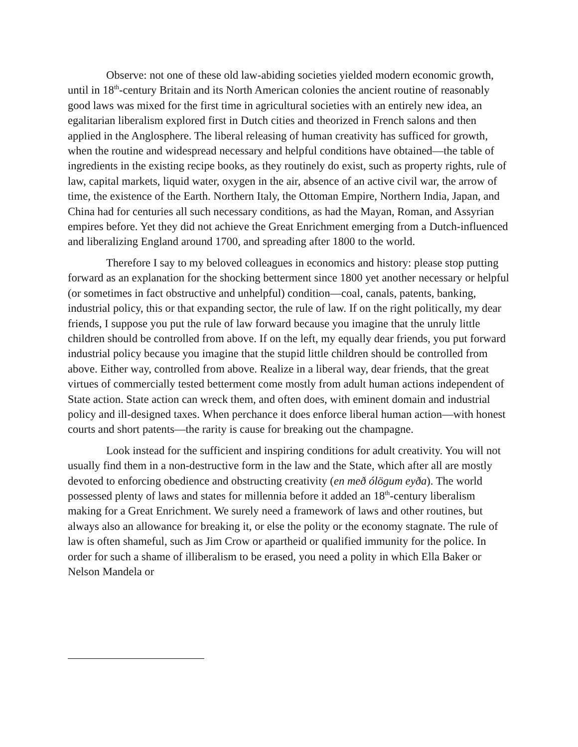Observe: not one of these old law-abiding societies yielded modern economic growth, until in 18<sup>th</sup>-century Britain and its North American colonies the ancient routine of reasonably good laws was mixed for the first time in agricultural societies with an entirely new idea, an egalitarian liberalism explored first in Dutch cities and theorized in French salons and then applied in the Anglosphere. The liberal releasing of human creativity has sufficed for growth, when the routine and widespread necessary and helpful conditions have obtained—the table of ingredients in the existing recipe books, as they routinely do exist, such as property rights, rule of law, capital markets, liquid water, oxygen in the air, absence of an active civil war, the arrow of time, the existence of the Earth. Northern Italy, the Ottoman Empire, Northern India, Japan, and China had for centuries all such necessary conditions, as had the Mayan, Roman, and Assyrian empires before. Yet they did not achieve the Great Enrichment emerging from a Dutch-influenced and liberalizing England around 1700, and spreading after 1800 to the world.
Therefore I say to my beloved colleagues in economics and history: please stop putting forward as an explanation for the shocking betterment since 1800 yet another necessary or helpful (or sometimes in fact obstructive and unhelpful) condition—coal, canals, patents, banking, industrial policy, this or that expanding sector, the rule of law. If on the right politically, my dear friends, I suppose you put the rule of law forward because you imagine that the unruly little children should be controlled from above. If on the left, my equally dear friends, you put forward industrial policy because you imagine that the stupid little children should be controlled from above. Either way, controlled from above. Realize in a liberal way, dear friends, that the great virtues of commercially tested betterment come mostly from adult human actions independent of State action. State action can wreck them, and often does, with eminent domain and industrial policy and ill-designed taxes. When perchance it does enforce liberal human action—with honest courts and short patents—the rarity is cause for breaking out the champagne.
Look instead for the sufficient and inspiring conditions for adult creativity. You will not usually find them in a non-destructive form in the law and the State, which after all are mostly devoted to enforcing obedience and obstructing creativity (en með ólögum eyða). The world possessed plenty of laws and states for millennia before it added an 18<sup>th</sup>-century liberalism making for a Great Enrichment. We surely need a framework of laws and other routines, but always also an allowance for breaking it, or else the polity or the economy stagnate. The rule of law is often shameful, such as Jim Crow or apartheid or qualified immunity for the police. In order for such a shame of illiberalism to be erased, you need a polity in which Ella Baker or Nelson Mandela or